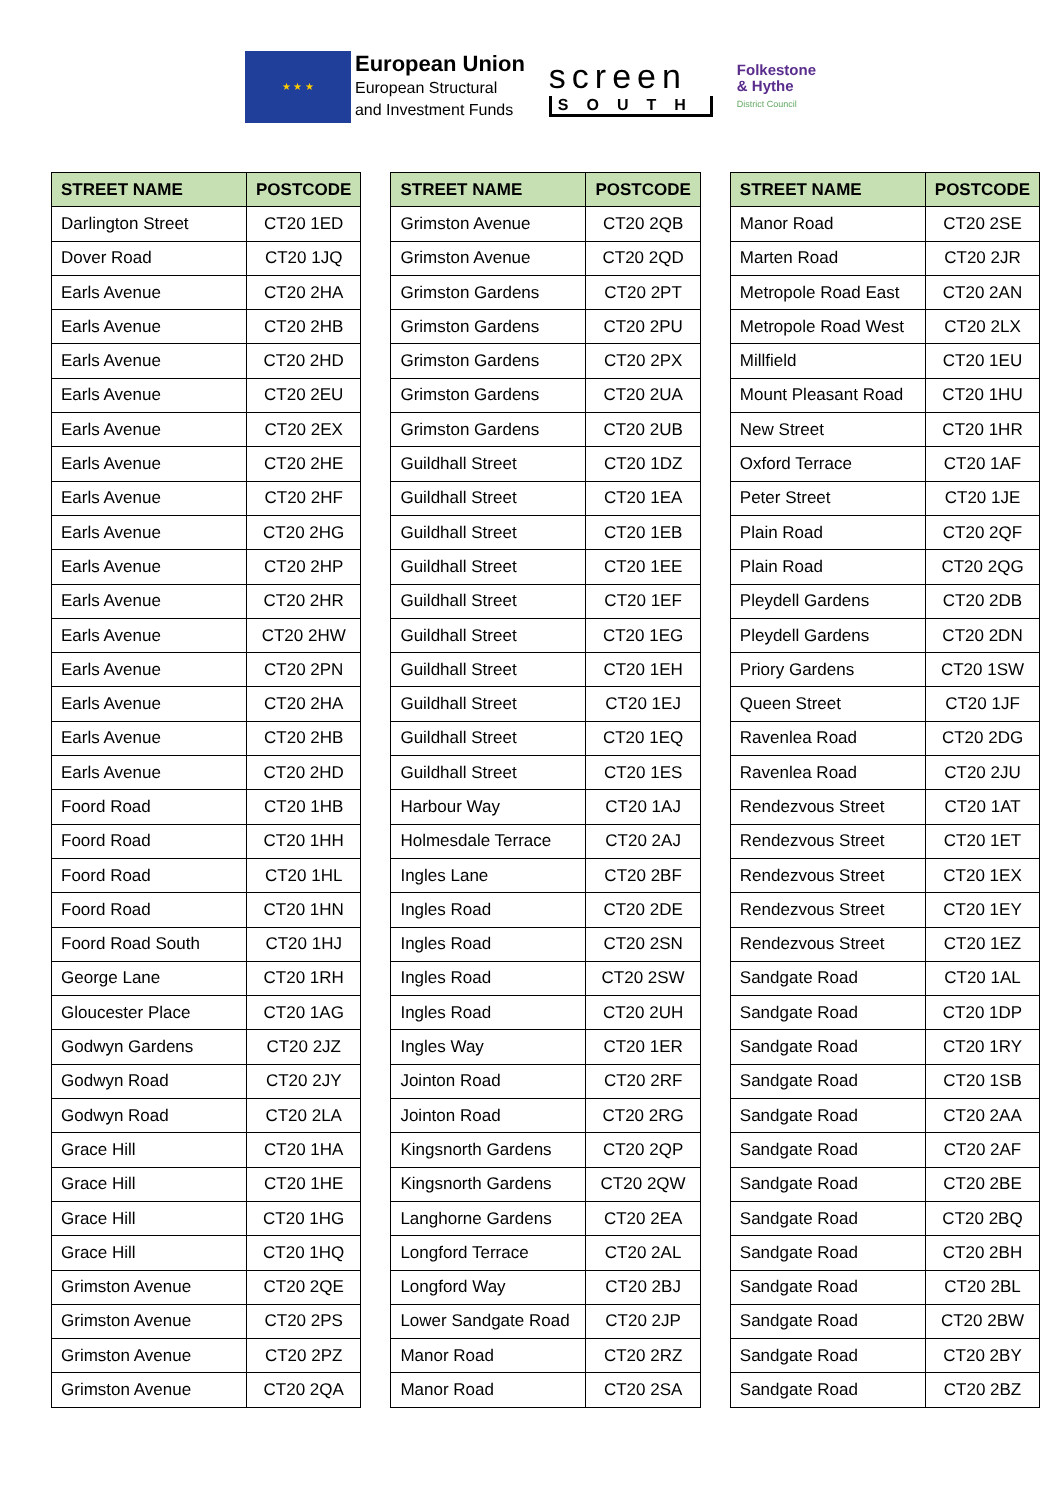★ ★ ★
European Union
European Structural
and Investment Funds
screen
SOUTH
Folkestone
& Hythe
District Council
| STREET NAME | POSTCODE |
| --- | --- |
| Darlington Street | CT20 1ED |
| Dover Road | CT20 1JQ |
| Earls Avenue | CT20 2HA |
| Earls Avenue | CT20 2HB |
| Earls Avenue | CT20 2HD |
| Earls Avenue | CT20 2EU |
| Earls Avenue | CT20 2EX |
| Earls Avenue | CT20 2HE |
| Earls Avenue | CT20 2HF |
| Earls Avenue | CT20 2HG |
| Earls Avenue | CT20 2HP |
| Earls Avenue | CT20 2HR |
| Earls Avenue | CT20 2HW |
| Earls Avenue | CT20 2PN |
| Earls Avenue | CT20 2HA |
| Earls Avenue | CT20 2HB |
| Earls Avenue | CT20 2HD |
| Foord Road | CT20 1HB |
| Foord Road | CT20 1HH |
| Foord Road | CT20 1HL |
| Foord Road | CT20 1HN |
| Foord Road South | CT20 1HJ |
| George Lane | CT20 1RH |
| Gloucester Place | CT20 1AG |
| Godwyn Gardens | CT20 2JZ |
| Godwyn Road | CT20 2JY |
| Godwyn Road | CT20 2LA |
| Grace Hill | CT20 1HA |
| Grace Hill | CT20 1HE |
| Grace Hill | CT20 1HG |
| Grace Hill | CT20 1HQ |
| Grimston Avenue | CT20 2QE |
| Grimston Avenue | CT20 2PS |
| Grimston Avenue | CT20 2PZ |
| Grimston Avenue | CT20 2QA |
| STREET NAME | POSTCODE |
| --- | --- |
| Grimston Avenue | CT20 2QB |
| Grimston Avenue | CT20 2QD |
| Grimston Gardens | CT20 2PT |
| Grimston Gardens | CT20 2PU |
| Grimston Gardens | CT20 2PX |
| Grimston Gardens | CT20 2UA |
| Grimston Gardens | CT20 2UB |
| Guildhall Street | CT20 1DZ |
| Guildhall Street | CT20 1EA |
| Guildhall Street | CT20 1EB |
| Guildhall Street | CT20 1EE |
| Guildhall Street | CT20 1EF |
| Guildhall Street | CT20 1EG |
| Guildhall Street | CT20 1EH |
| Guildhall Street | CT20 1EJ |
| Guildhall Street | CT20 1EQ |
| Guildhall Street | CT20 1ES |
| Harbour Way | CT20 1AJ |
| Holmesdale Terrace | CT20 2AJ |
| Ingles Lane | CT20 2BF |
| Ingles Road | CT20 2DE |
| Ingles Road | CT20 2SN |
| Ingles Road | CT20 2SW |
| Ingles Road | CT20 2UH |
| Ingles Way | CT20 1ER |
| Jointon Road | CT20 2RF |
| Jointon Road | CT20 2RG |
| Kingsnorth Gardens | CT20 2QP |
| Kingsnorth Gardens | CT20 2QW |
| Langhorne Gardens | CT20 2EA |
| Longford Terrace | CT20 2AL |
| Longford Way | CT20 2BJ |
| Lower Sandgate Road | CT20 2JP |
| Manor Road | CT20 2RZ |
| Manor Road | CT20 2SA |
| STREET NAME | POSTCODE |
| --- | --- |
| Manor Road | CT20 2SE |
| Marten Road | CT20 2JR |
| Metropole Road East | CT20 2AN |
| Metropole Road West | CT20 2LX |
| Millfield | CT20 1EU |
| Mount Pleasant Road | CT20 1HU |
| New Street | CT20 1HR |
| Oxford Terrace | CT20 1AF |
| Peter Street | CT20 1JE |
| Plain Road | CT20 2QF |
| Plain Road | CT20 2QG |
| Pleydell Gardens | CT20 2DB |
| Pleydell Gardens | CT20 2DN |
| Priory Gardens | CT20 1SW |
| Queen Street | CT20 1JF |
| Ravenlea Road | CT20 2DG |
| Ravenlea Road | CT20 2JU |
| Rendezvous Street | CT20 1AT |
| Rendezvous Street | CT20 1ET |
| Rendezvous Street | CT20 1EX |
| Rendezvous Street | CT20 1EY |
| Rendezvous Street | CT20 1EZ |
| Sandgate Road | CT20 1AL |
| Sandgate Road | CT20 1DP |
| Sandgate Road | CT20 1RY |
| Sandgate Road | CT20 1SB |
| Sandgate Road | CT20 2AA |
| Sandgate Road | CT20 2AF |
| Sandgate Road | CT20 2BE |
| Sandgate Road | CT20 2BQ |
| Sandgate Road | CT20 2BH |
| Sandgate Road | CT20 2BL |
| Sandgate Road | CT20 2BW |
| Sandgate Road | CT20 2BY |
| Sandgate Road | CT20 2BZ |